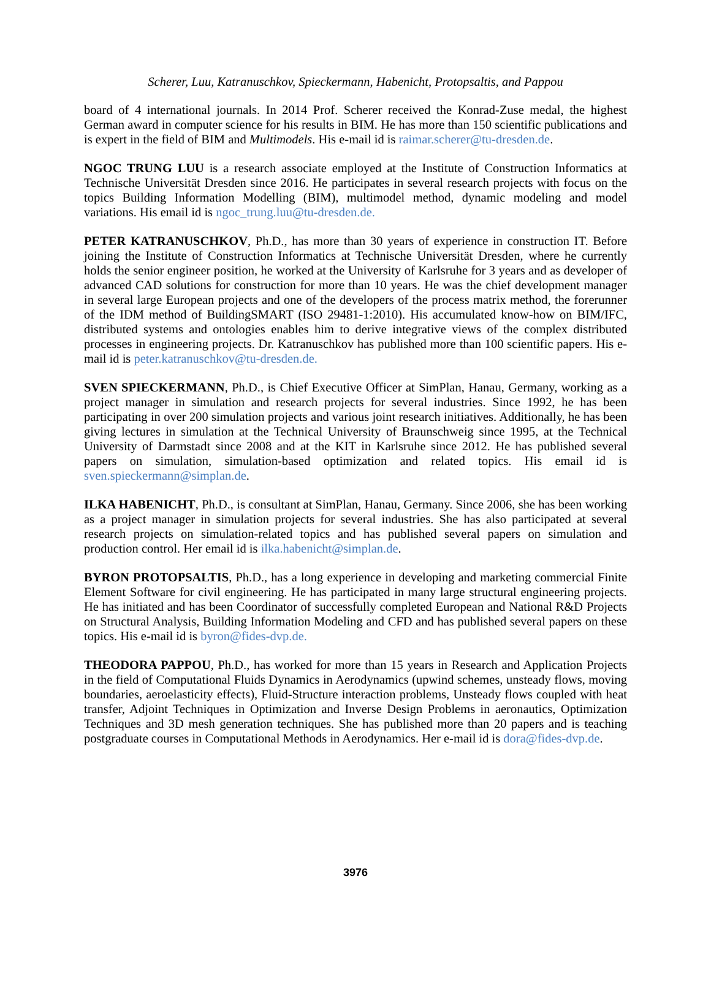Scherer, Luu, Katranuschkov, Spieckermann, Habenicht, Protopsaltis, and Pappou
board of 4 international journals. In 2014 Prof. Scherer received the Konrad-Zuse medal, the highest German award in computer science for his results in BIM. He has more than 150 scientific publications and is expert in the field of BIM and Multimodels. His e-mail id is raimar.scherer@tu-dresden.de.
NGOC TRUNG LUU is a research associate employed at the Institute of Construction Informatics at Technische Universität Dresden since 2016. He participates in several research projects with focus on the topics Building Information Modelling (BIM), multimodel method, dynamic modeling and model variations. His email id is ngoc_trung.luu@tu-dresden.de.
PETER KATRANUSCHKOV, Ph.D., has more than 30 years of experience in construction IT. Before joining the Institute of Construction Informatics at Technische Universität Dresden, where he currently holds the senior engineer position, he worked at the University of Karlsruhe for 3 years and as developer of advanced CAD solutions for construction for more than 10 years. He was the chief development manager in several large European projects and one of the developers of the process matrix method, the forerunner of the IDM method of BuildingSMART (ISO 29481-1:2010). His accumulated know-how on BIM/IFC, distributed systems and ontologies enables him to derive integrative views of the complex distributed processes in engineering projects. Dr. Katranuschkov has published more than 100 scientific papers. His e-mail id is peter.katranuschkov@tu-dresden.de.
SVEN SPIECKERMANN, Ph.D., is Chief Executive Officer at SimPlan, Hanau, Germany, working as a project manager in simulation and research projects for several industries. Since 1992, he has been participating in over 200 simulation projects and various joint research initiatives. Additionally, he has been giving lectures in simulation at the Technical University of Braunschweig since 1995, at the Technical University of Darmstadt since 2008 and at the KIT in Karlsruhe since 2012. He has published several papers on simulation, simulation-based optimization and related topics. His email id is sven.spieckermann@simplan.de.
ILKA HABENICHT, Ph.D., is consultant at SimPlan, Hanau, Germany. Since 2006, she has been working as a project manager in simulation projects for several industries. She has also participated at several research projects on simulation-related topics and has published several papers on simulation and production control. Her email id is ilka.habenicht@simplan.de.
BYRON PROTOPSALTIS, Ph.D., has a long experience in developing and marketing commercial Finite Element Software for civil engineering. He has participated in many large structural engineering projects. He has initiated and has been Coordinator of successfully completed European and National R&D Projects on Structural Analysis, Building Information Modeling and CFD and has published several papers on these topics. His e-mail id is byron@fides-dvp.de.
THEODORA PAPPOU, Ph.D., has worked for more than 15 years in Research and Application Projects in the field of Computational Fluids Dynamics in Aerodynamics (upwind schemes, unsteady flows, moving boundaries, aeroelasticity effects), Fluid-Structure interaction problems, Unsteady flows coupled with heat transfer, Adjoint Techniques in Optimization and Inverse Design Problems in aeronautics, Optimization Techniques and 3D mesh generation techniques. She has published more than 20 papers and is teaching postgraduate courses in Computational Methods in Aerodynamics. Her e-mail id is dora@fides-dvp.de.
3976